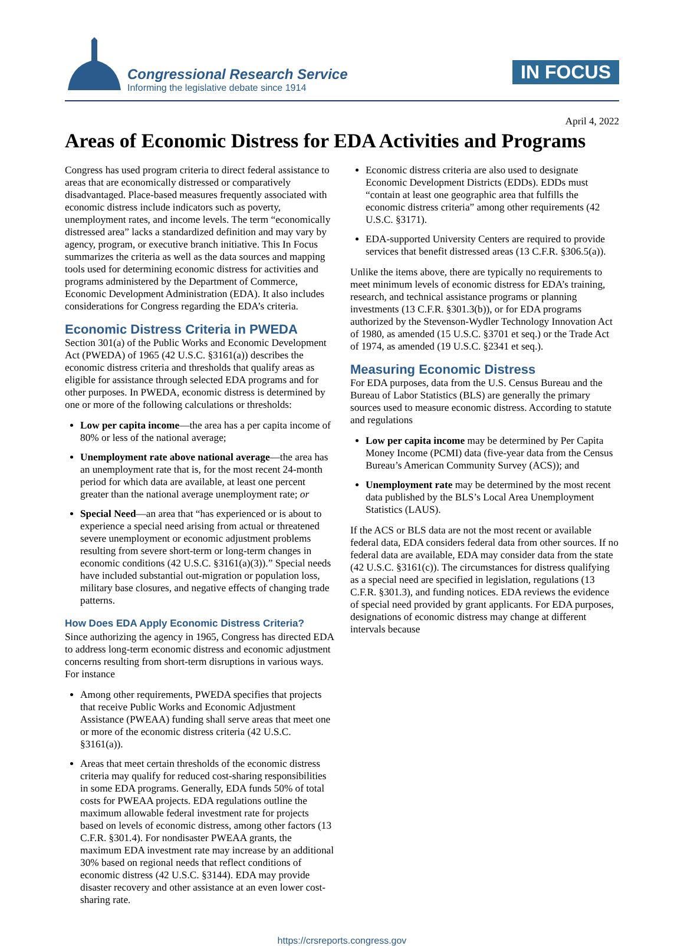Congressional Research Service
Informing the legislative debate since 1914
IN FOCUS
April 4, 2022
Areas of Economic Distress for EDA Activities and Programs
Congress has used program criteria to direct federal assistance to areas that are economically distressed or comparatively disadvantaged. Place-based measures frequently associated with economic distress include indicators such as poverty, unemployment rates, and income levels. The term “economically distressed area” lacks a standardized definition and may vary by agency, program, or executive branch initiative. This In Focus summarizes the criteria as well as the data sources and mapping tools used for determining economic distress for activities and programs administered by the Department of Commerce, Economic Development Administration (EDA). It also includes considerations for Congress regarding the EDA’s criteria.
Economic Distress Criteria in PWEDA
Section 301(a) of the Public Works and Economic Development Act (PWEDA) of 1965 (42 U.S.C. §3161(a)) describes the economic distress criteria and thresholds that qualify areas as eligible for assistance through selected EDA programs and for other purposes. In PWEDA, economic distress is determined by one or more of the following calculations or thresholds:
Low per capita income—the area has a per capita income of 80% or less of the national average;
Unemployment rate above national average—the area has an unemployment rate that is, for the most recent 24-month period for which data are available, at least one percent greater than the national average unemployment rate; or
Special Need—an area that “has experienced or is about to experience a special need arising from actual or threatened severe unemployment or economic adjustment problems resulting from severe short-term or long-term changes in economic conditions (42 U.S.C. §3161(a)(3)).” Special needs have included substantial out-migration or population loss, military base closures, and negative effects of changing trade patterns.
How Does EDA Apply Economic Distress Criteria?
Since authorizing the agency in 1965, Congress has directed EDA to address long-term economic distress and economic adjustment concerns resulting from short-term disruptions in various ways. For instance
Among other requirements, PWEDA specifies that projects that receive Public Works and Economic Adjustment Assistance (PWEAA) funding shall serve areas that meet one or more of the economic distress criteria (42 U.S.C. §3161(a)).
Areas that meet certain thresholds of the economic distress criteria may qualify for reduced cost-sharing responsibilities in some EDA programs. Generally, EDA funds 50% of total costs for PWEAA projects. EDA regulations outline the maximum allowable federal investment rate for projects based on levels of economic distress, among other factors (13 C.F.R. §301.4). For nondisaster PWEAA grants, the maximum EDA investment rate may increase by an additional 30% based on regional needs that reflect conditions of economic distress (42 U.S.C. §3144). EDA may provide disaster recovery and other assistance at an even lower cost-sharing rate.
Economic distress criteria are also used to designate Economic Development Districts (EDDs). EDDs must “contain at least one geographic area that fulfills the economic distress criteria” among other requirements (42 U.S.C. §3171).
EDA-supported University Centers are required to provide services that benefit distressed areas (13 C.F.R. §306.5(a)).
Unlike the items above, there are typically no requirements to meet minimum levels of economic distress for EDA’s training, research, and technical assistance programs or planning investments (13 C.F.R. §301.3(b)), or for EDA programs authorized by the Stevenson-Wydler Technology Innovation Act of 1980, as amended (15 U.S.C. §3701 et seq.) or the Trade Act of 1974, as amended (19 U.S.C. §2341 et seq.).
Measuring Economic Distress
For EDA purposes, data from the U.S. Census Bureau and the Bureau of Labor Statistics (BLS) are generally the primary sources used to measure economic distress. According to statute and regulations
Low per capita income may be determined by Per Capita Money Income (PCMI) data (five-year data from the Census Bureau’s American Community Survey (ACS)); and
Unemployment rate may be determined by the most recent data published by the BLS’s Local Area Unemployment Statistics (LAUS).
If the ACS or BLS data are not the most recent or available federal data, EDA considers federal data from other sources. If no federal data are available, EDA may consider data from the state (42 U.S.C. §3161(c)). The circumstances for distress qualifying as a special need are specified in legislation, regulations (13 C.F.R. §301.3), and funding notices. EDA reviews the evidence of special need provided by grant applicants. For EDA purposes, designations of economic distress may change at different intervals because
https://crsreports.congress.gov